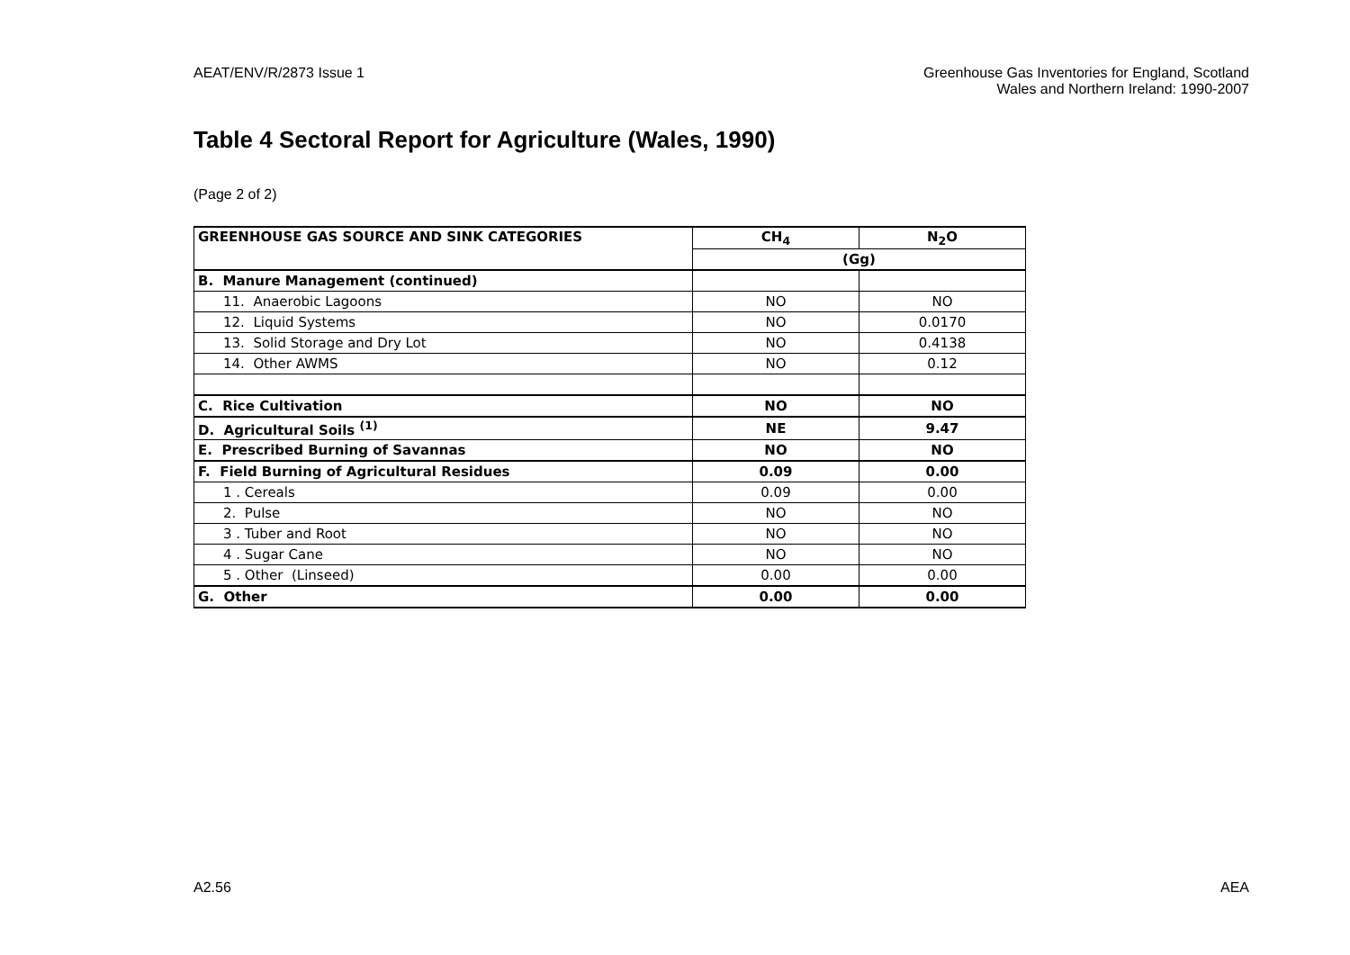AEAT/ENV/R/2873 Issue 1 Greenhouse Gas Inventories for England, Scotland
Wales and Northern Ireland: 1990-2007
Table 4 Sectoral Report for Agriculture (Wales, 1990)
(Page 2 of 2)
| GREENHOUSE GAS SOURCE AND SINK CATEGORIES | CH<sub>4</sub> | N<sub>2</sub>O |
| --- | --- | --- |
| | (Gg) | |
| B. Manure Management (continued) | | |
| 11. Anaerobic Lagoons | NO | NO |
| 12. Liquid Systems | NO | 0.0170 |
| 13. Solid Storage and Dry Lot | NO | 0.4138 |
| 14. Other AWMS | NO | 0.12 |
| C. Rice Cultivation | NO | NO |
| D. Agricultural Soils <sup>(1)</sup> | NE | 9.47 |
| E. Prescribed Burning of Savannas | NO | NO |
| F. Field Burning of Agricultural Residues | 0.09 | 0.00 |
| 1 . Cereals | 0.09 | 0.00 |
| 2. Pulse | NO | NO |
| 3 . Tuber and Root | NO | NO |
| 4 . Sugar Cane | NO | NO |
| 5 . Other (Linseed) | 0.00 | 0.00 |
| G. Other | 0.00 | 0.00 |
A2.56 AEA